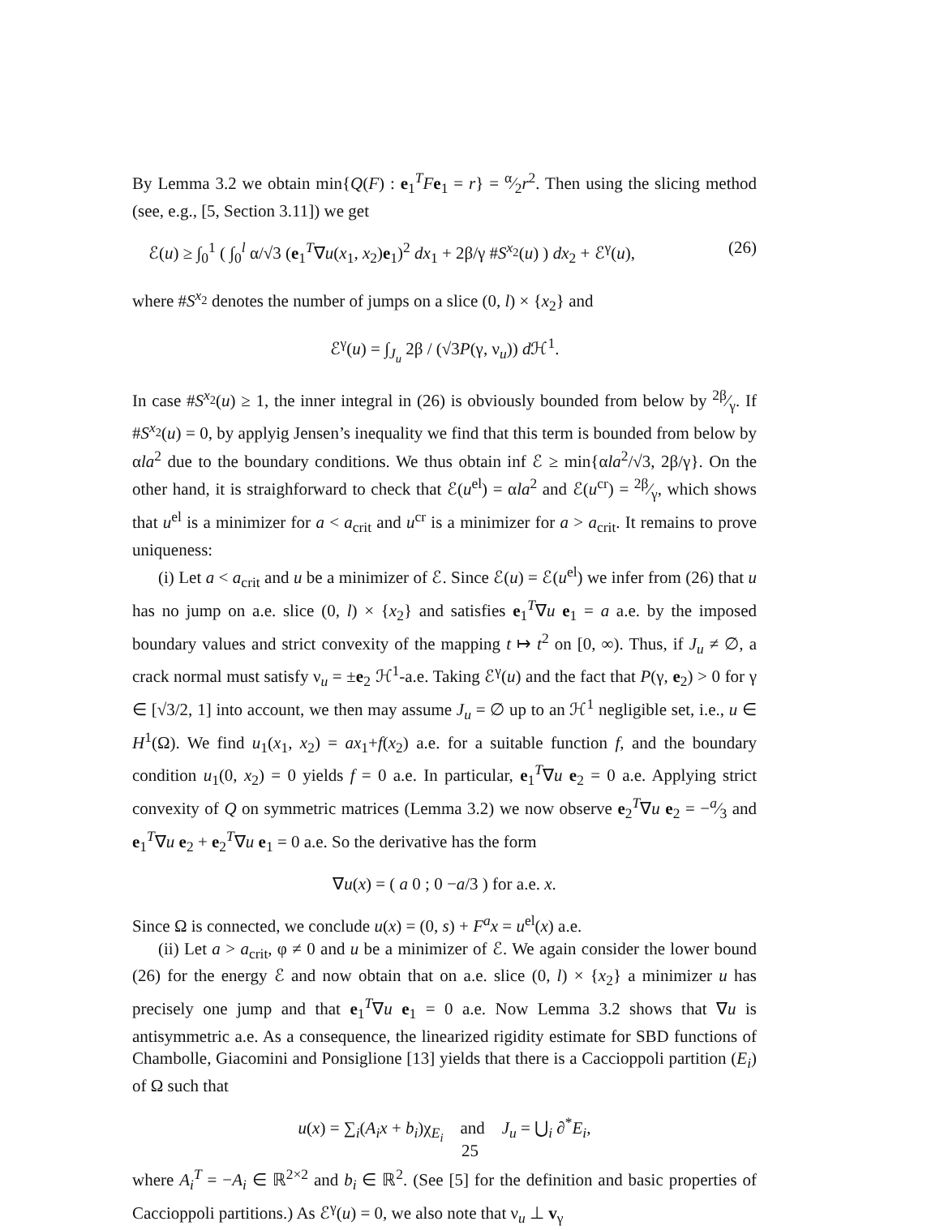By Lemma 3.2 we obtain min{Q(F) : e<sub>1</sub><sup>T</sup>Fe<sub>1</sub> = r} = α⁄2r<sup>2</sup>. Then using the slicing method (see, e.g., [5, Section 3.11]) we get
ℰ(u) ≥ ∫<sub>0</sub><sup>1</sup> ( ∫<sub>0</sub><sup>l</sup> α/√3 (e<sub>1</sub><sup>T</sup>∇u(x<sub>1</sub>, x<sub>2</sub>)e<sub>1</sub>)<sup>2</sup> dx<sub>1</sub> + 2β/γ #S<sup>x<sub>2</sub></sup>(u) ) dx<sub>2</sub> + ℰ<sup>γ</sup>(u), (26)
where #S<sup>x<sub>2</sub></sup> denotes the number of jumps on a slice (0, l) × {x<sub>2</sub>} and
ℰ<sup>γ</sup>(u) = ∫<sub>J<sub>u</sub></sub> 2β / (√3P(γ, ν<sub>u</sub>)) d ℋ<sup>1</sup>.
In case #S<sup>x<sub>2</sub></sup>(u) ≥ 1, the inner integral in (26) is obviously bounded from below by 2β⁄γ. If #S<sup>x<sub>2</sub></sup>(u) = 0, by applyig Jensen’s inequality we find that this term is bounded from below by αla<sup>2</sup> due to the boundary conditions. We thus obtain inf ℰ ≥ min{αla<sup>2</sup>/√3, 2β/γ}. On the other hand, it is straighforward to check that ℰ(u<sup>el</sup>) = αla<sup>2</sup> and ℰ(u<sup>cr</sup>) = 2β⁄γ, which shows that u<sup>el</sup> is a minimizer for a < a<sub>crit</sub> and u<sup>cr</sup> is a minimizer for a > a<sub>crit</sub>. It remains to prove uniqueness:
(i) Let a < a<sub>crit</sub> and u be a minimizer of ℰ. Since ℰ(u) = ℰ(u<sup>el</sup>) we infer from (26) that u has no jump on a.e. slice (0, l) × {x<sub>2</sub>} and satisfies e<sub>1</sub><sup>T</sup>∇u e<sub>1</sub> = a a.e. by the imposed boundary values and strict convexity of the mapping t ↦ t<sup>2</sup> on [0, ∞). Thus, if J<sub>u</sub> ≠ ∅, a crack normal must satisfy ν<sub>u</sub> = ±e<sub>2</sub> ℋ<sup>1</sup>-a.e. Taking ℰ<sup>γ</sup>(u) and the fact that P(γ, e<sub>2</sub>) > 0 for γ ∈ [√3/2, 1] into account, we then may assume J<sub>u</sub> = ∅ up to an ℋ<sup>1</sup> negligible set, i.e., u ∈ H<sup>1</sup>(Ω). We find u<sub>1</sub>(x<sub>1</sub>, x<sub>2</sub>) = ax<sub>1</sub>+f(x<sub>2</sub>) a.e. for a suitable function f, and the boundary condition u<sub>1</sub>(0, x<sub>2</sub>) = 0 yields f = 0 a.e. In particular, e<sub>1</sub><sup>T</sup>∇u e<sub>2</sub> = 0 a.e. Applying strict convexity of Q on symmetric matrices (Lemma 3.2) we now observe e<sub>2</sub><sup>T</sup>∇u e<sub>2</sub> = −a⁄3 and e<sub>1</sub><sup>T</sup>∇u e<sub>2</sub> + e<sub>2</sub><sup>T</sup>∇u e<sub>1</sub> = 0 a.e. So the derivative has the form
∇u(x) = ( a 0 ; 0 −a/3 ) for a.e. x.
Since Ω is connected, we conclude u(x) = (0, s) + F<sup>a</sup>x = u<sup>el</sup>(x) a.e.
(ii) Let a > a<sub>crit</sub>, φ ≠ 0 and u be a minimizer of ℰ. We again consider the lower bound (26) for the energy ℰ and now obtain that on a.e. slice (0, l) × {x<sub>2</sub>} a minimizer u has precisely one jump and that e<sub>1</sub><sup>T</sup>∇u e<sub>1</sub> = 0 a.e. Now Lemma 3.2 shows that ∇u is antisymmetric a.e. As a consequence, the linearized rigidity estimate for SBD functions of Chambolle, Giacomini and Ponsiglione [13] yields that there is a Caccioppoli partition (E<sub>i</sub>) of Ω such that
u(x) = ∑<sub>i</sub>(A<sub>i</sub>x + b<sub>i</sub>)χ<sub>E<sub>i</sub></sub> and J<sub>u</sub> = ⋃<sub>i</sub> ∂<sup>*</sup>E<sub>i</sub>,
where A<sub>i</sub><sup>T</sup> = −A<sub>i</sub> ∈ ℝ<sup>2×2</sup> and b<sub>i</sub> ∈ ℝ<sup>2</sup>. (See [5] for the definition and basic properties of Caccioppoli partitions.) As ℰ<sup>γ</sup>(u) = 0, we also note that ν<sub>u</sub> ⊥ v<sub>γ</sub>
25